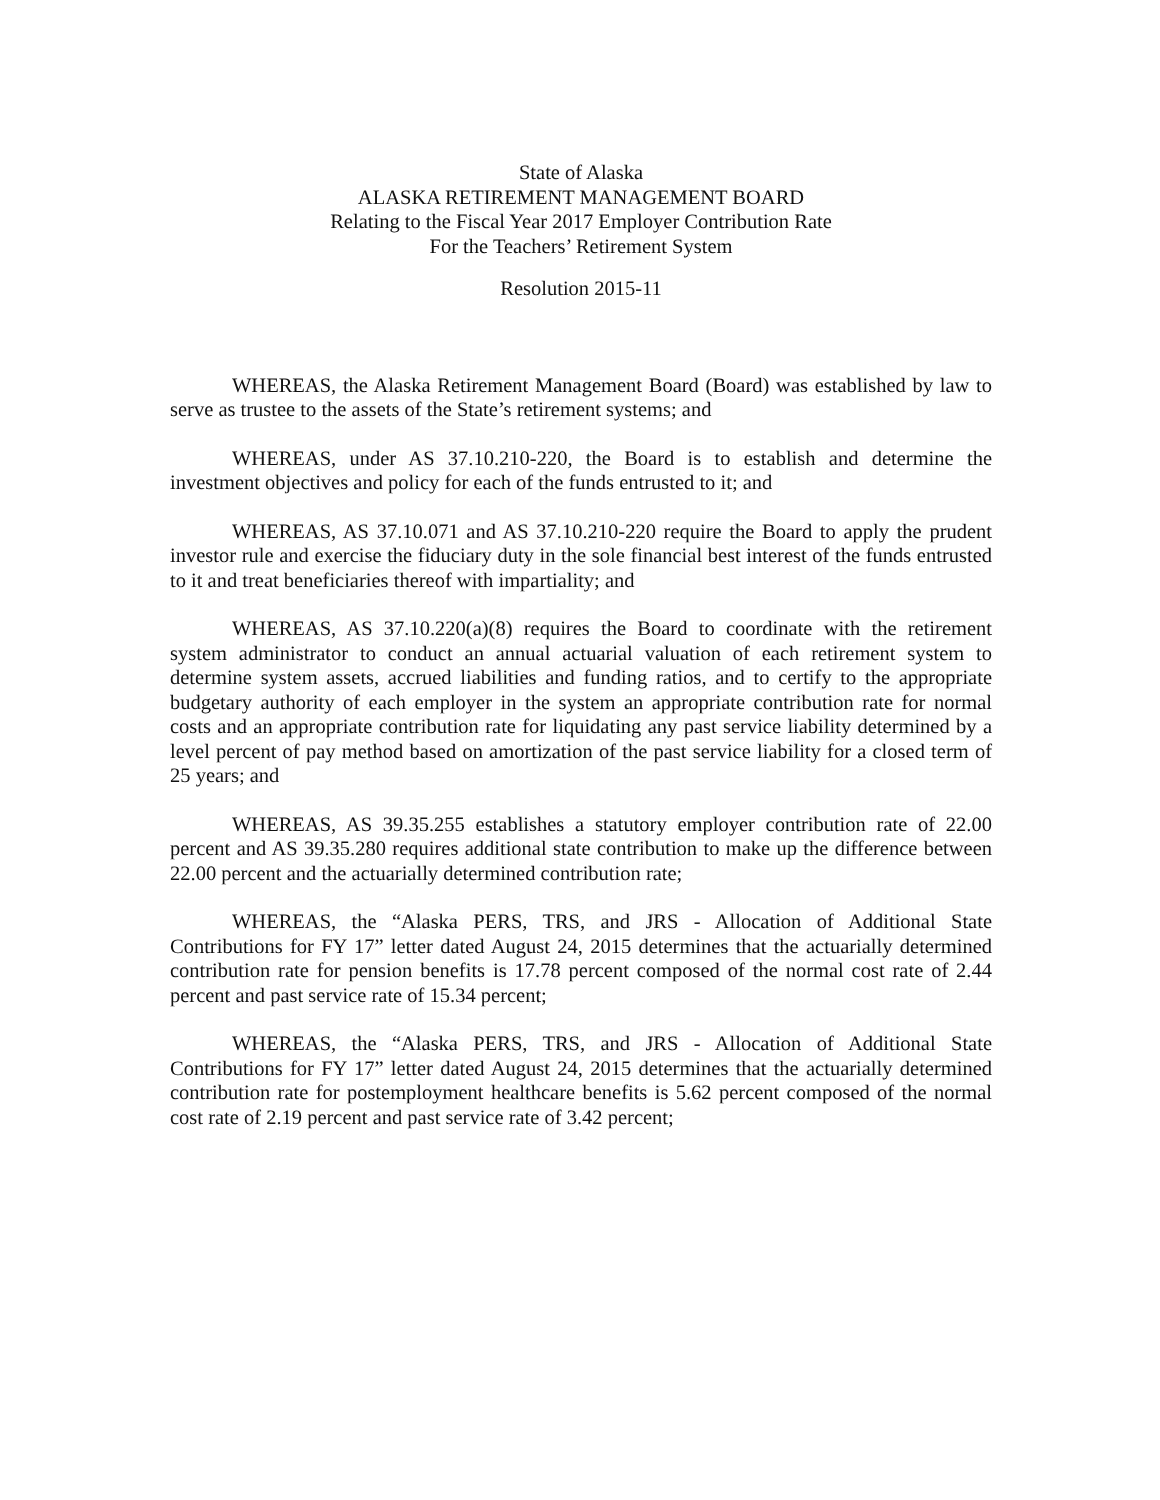State of Alaska
ALASKA RETIREMENT MANAGEMENT BOARD
Relating to the Fiscal Year 2017 Employer Contribution Rate
For the Teachers’ Retirement System
Resolution 2015-11
WHEREAS, the Alaska Retirement Management Board (Board) was established by law to serve as trustee to the assets of the State’s retirement systems; and
WHEREAS, under AS 37.10.210-220, the Board is to establish and determine the investment objectives and policy for each of the funds entrusted to it; and
WHEREAS, AS 37.10.071 and AS 37.10.210-220 require the Board to apply the prudent investor rule and exercise the fiduciary duty in the sole financial best interest of the funds entrusted to it and treat beneficiaries thereof with impartiality; and
WHEREAS, AS 37.10.220(a)(8) requires the Board to coordinate with the retirement system administrator to conduct an annual actuarial valuation of each retirement system to determine system assets, accrued liabilities and funding ratios, and to certify to the appropriate budgetary authority of each employer in the system an appropriate contribution rate for normal costs and an appropriate contribution rate for liquidating any past service liability determined by a level percent of pay method based on amortization of the past service liability for a closed term of 25 years; and
WHEREAS, AS 39.35.255 establishes a statutory employer contribution rate of 22.00 percent and AS 39.35.280 requires additional state contribution to make up the difference between 22.00 percent and the actuarially determined contribution rate;
WHEREAS, the “Alaska PERS, TRS, and JRS - Allocation of Additional State Contributions for FY 17” letter dated August 24, 2015 determines that the actuarially determined contribution rate for pension benefits is 17.78 percent composed of the normal cost rate of 2.44 percent and past service rate of 15.34 percent;
WHEREAS, the “Alaska PERS, TRS, and JRS - Allocation of Additional State Contributions for FY 17” letter dated August 24, 2015 determines that the actuarially determined contribution rate for postemployment healthcare benefits is 5.62 percent composed of the normal cost rate of 2.19 percent and past service rate of 3.42 percent;